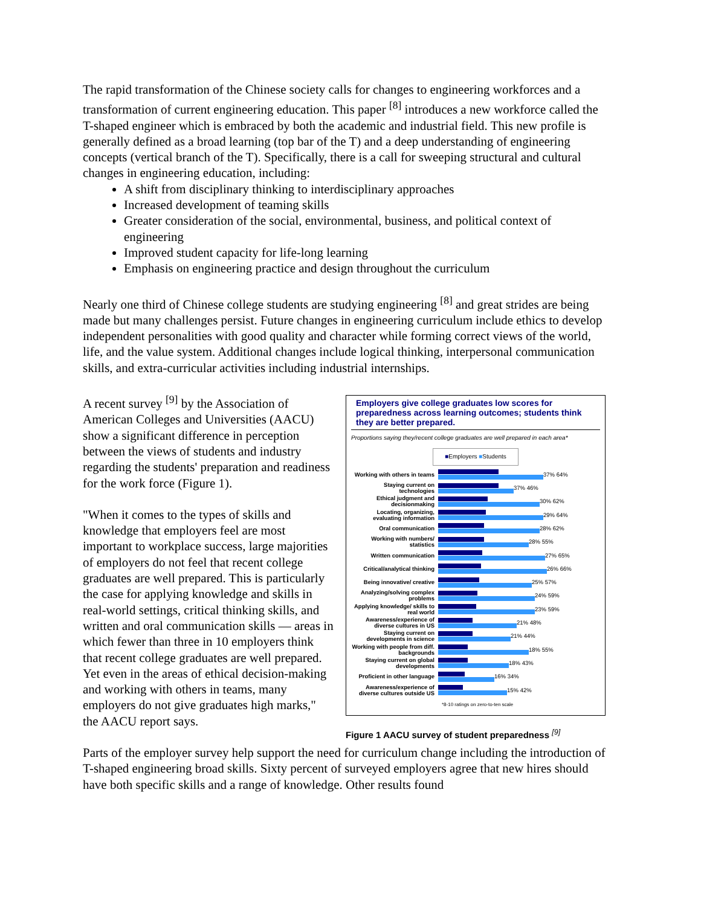The rapid transformation of the Chinese society calls for changes to engineering workforces and a transformation of current engineering education. This paper <sup>[8]</sup> introduces a new workforce called the T-shaped engineer which is embraced by both the academic and industrial field. This new profile is generally defined as a broad learning (top bar of the T) and a deep understanding of engineering concepts (vertical branch of the T). Specifically, there is a call for sweeping structural and cultural changes in engineering education, including:
A shift from disciplinary thinking to interdisciplinary approaches
Increased development of teaming skills
Greater consideration of the social, environmental, business, and political context of engineering
Improved student capacity for life-long learning
Emphasis on engineering practice and design throughout the curriculum
Nearly one third of Chinese college students are studying engineering <sup>[8]</sup> and great strides are being made but many challenges persist. Future changes in engineering curriculum include ethics to develop independent personalities with good quality and character while forming correct views of the world, life, and the value system. Additional changes include logical thinking, interpersonal communication skills, and extra-curricular activities including industrial internships.
A recent survey <sup>[9]</sup> by the Association of American Colleges and Universities (AACU) show a significant difference in perception between the views of students and industry regarding the students' preparation and readiness for the work force (Figure 1).
"When it comes to the types of skills and knowledge that employers feel are most important to workplace success, large majorities of employers do not feel that recent college graduates are well prepared. This is particularly the case for applying knowledge and skills in real-world settings, critical thinking skills, and written and oral communication skills — areas in which fewer than three in 10 employers think that recent college graduates are well prepared. Yet even in the areas of ethical decision-making and working with others in teams, many employers do not give graduates high marks," the AACU report says.
Employers give college graduates low scores for preparedness across learning outcomes; students think they are better prepared.
Proportions saying they/recent college graduates are well prepared in each area*
■Employers ■Students
Working with others in teams
37% 64%
Staying current on technologies
37% 46%
Ethical judgment and decisionmaking
30% 62%
Locating, organizing, evaluating information
29% 64%
Oral communication 28% 62%
Working with numbers/ statistics
28% 55%
Written communication 27% 65%
Critical/analytical thinking
26% 66%
Being innovative/ creative
25% 57%
Analyzing/solving complex problems
24% 59%
Applying knowledge/ skills to real world
23% 59%
Awareness/experience of diverse cultures in US
21% 48%
Staying current on developments in science
21% 44%
Working with people from diff. backgrounds
18% 55%
Staying current on global developments
18% 43%
Proficient in other language
16% 34%
Awareness/experience of diverse cultures outside US
15% 42%
*8-10 ratings on zero-to-ten scale
Figure 1 AACU survey of student preparedness <sup>[9]</sup>
Parts of the employer survey help support the need for curriculum change including the introduction of T-shaped engineering broad skills. Sixty percent of surveyed employers agree that new hires should have both specific skills and a range of knowledge. Other results found